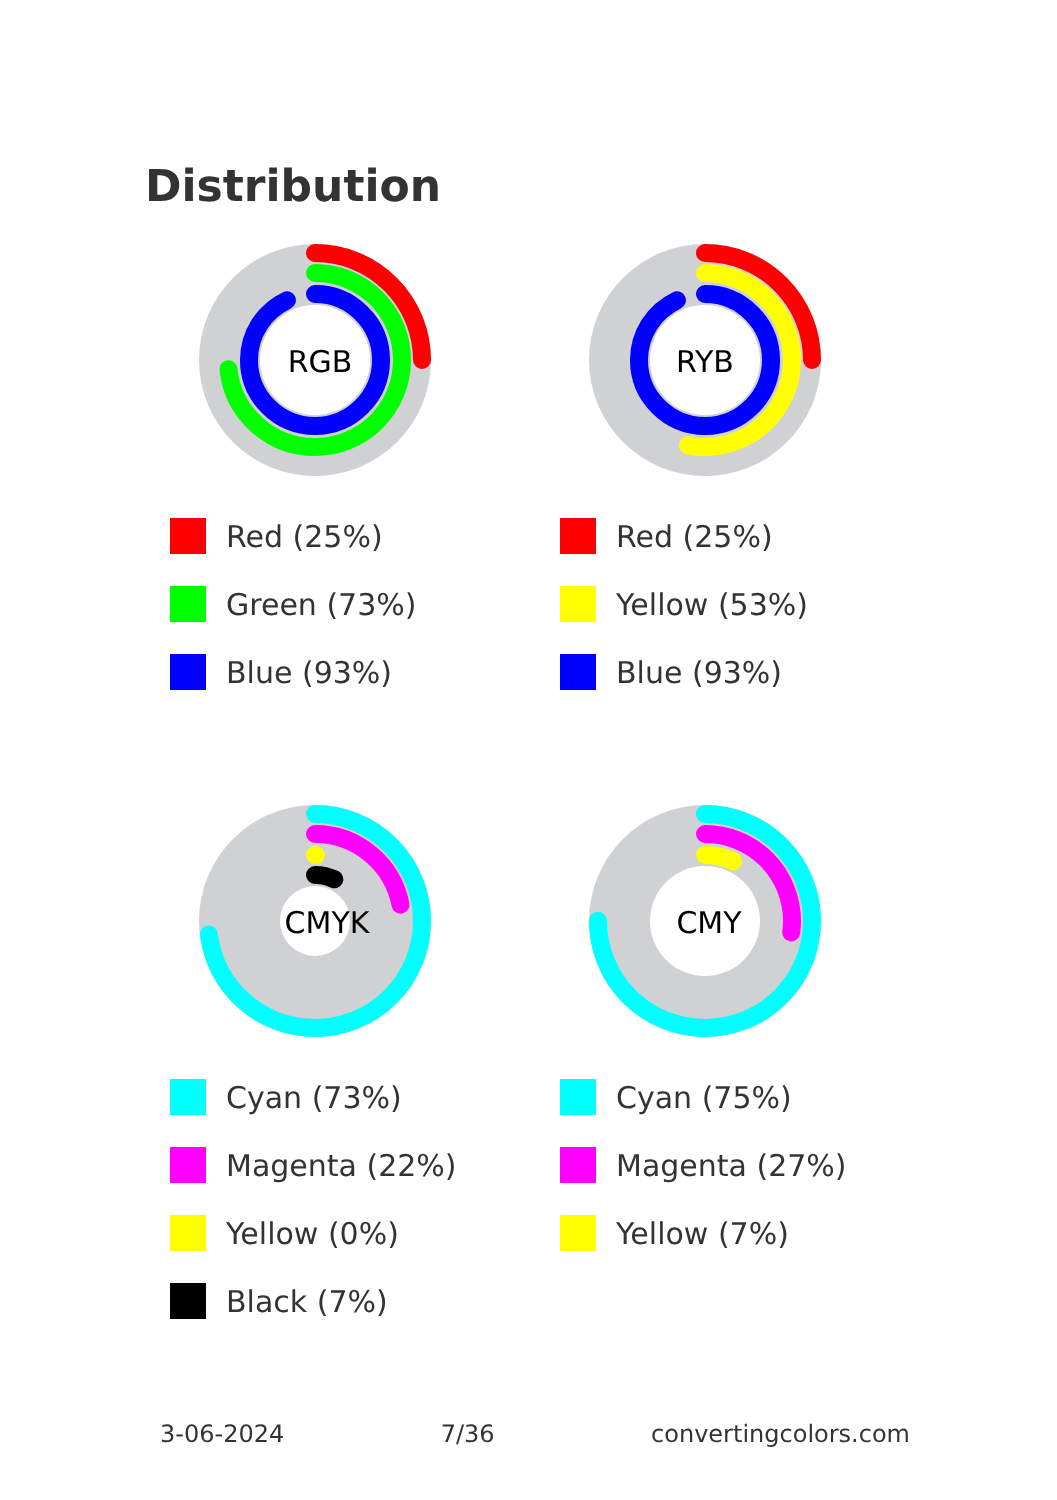Distribution
RGB
Red (25%)
Green (73%)
Blue (93%)
RYB
Red (25%)
Yellow (53%)
Blue (93%)
CMYK
Cyan (73%)
Magenta (22%)
Yellow (0%)
Black (7%)
CMY
Cyan (75%)
Magenta (27%)
Yellow (7%)
3-06-2024 7/36 convertingcolors.com